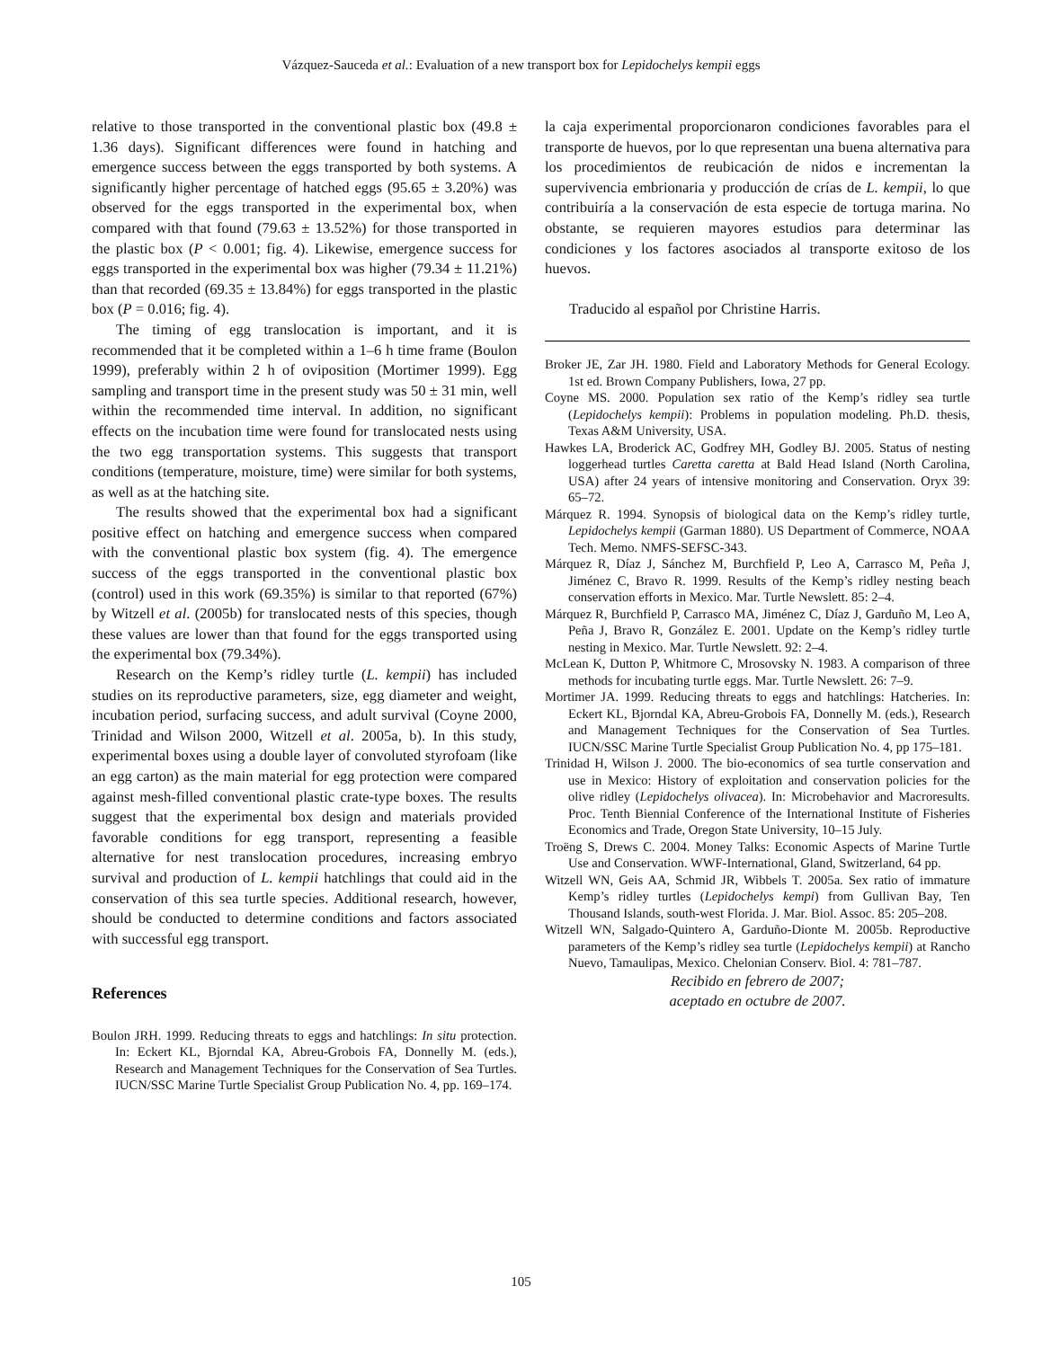Vázquez-Sauceda et al.: Evaluation of a new transport box for Lepidochelys kempii eggs
relative to those transported in the conventional plastic box (49.8 ± 1.36 days). Significant differences were found in hatching and emergence success between the eggs transported by both systems. A significantly higher percentage of hatched eggs (95.65 ± 3.20%) was observed for the eggs transported in the experimental box, when compared with that found (79.63 ± 13.52%) for those transported in the plastic box (P < 0.001; fig. 4). Likewise, emergence success for eggs transported in the experimental box was higher (79.34 ± 11.21%) than that recorded (69.35 ± 13.84%) for eggs transported in the plastic box (P = 0.016; fig. 4).
The timing of egg translocation is important, and it is recommended that it be completed within a 1–6 h time frame (Boulon 1999), preferably within 2 h of oviposition (Mortimer 1999). Egg sampling and transport time in the present study was 50 ± 31 min, well within the recommended time interval. In addition, no significant effects on the incubation time were found for translocated nests using the two egg transportation systems. This suggests that transport conditions (temperature, moisture, time) were similar for both systems, as well as at the hatching site.
The results showed that the experimental box had a significant positive effect on hatching and emergence success when compared with the conventional plastic box system (fig. 4). The emergence success of the eggs transported in the conventional plastic box (control) used in this work (69.35%) is similar to that reported (67%) by Witzell et al. (2005b) for translocated nests of this species, though these values are lower than that found for the eggs transported using the experimental box (79.34%).
Research on the Kemp’s ridley turtle (L. kempii) has included studies on its reproductive parameters, size, egg diameter and weight, incubation period, surfacing success, and adult survival (Coyne 2000, Trinidad and Wilson 2000, Witzell et al. 2005a, b). In this study, experimental boxes using a double layer of convoluted styrofoam (like an egg carton) as the main material for egg protection were compared against mesh-filled conventional plastic crate-type boxes. The results suggest that the experimental box design and materials provided favorable conditions for egg transport, representing a feasible alternative for nest translocation procedures, increasing embryo survival and production of L. kempii hatchlings that could aid in the conservation of this sea turtle species. Additional research, however, should be conducted to determine conditions and factors associated with successful egg transport.
References
Boulon JRH. 1999. Reducing threats to eggs and hatchlings: In situ protection. In: Eckert KL, Bjorndal KA, Abreu-Grobois FA, Donnelly M. (eds.), Research and Management Techniques for the Conservation of Sea Turtles. IUCN/SSC Marine Turtle Specialist Group Publication No. 4, pp. 169–174.
la caja experimental proporcionaron condiciones favorables para el transporte de huevos, por lo que representan una buena alternativa para los procedimientos de reubicación de nidos e incrementan la supervivencia embrionaria y producción de crías de L. kempii, lo que contribuiría a la conservación de esta especie de tortuga marina. No obstante, se requieren mayores estudios para determinar las condiciones y los factores asociados al transporte exitoso de los huevos.
Traducido al español por Christine Harris.
Broker JE, Zar JH. 1980. Field and Laboratory Methods for General Ecology. 1st ed. Brown Company Publishers, Iowa, 27 pp.
Coyne MS. 2000. Population sex ratio of the Kemp’s ridley sea turtle (Lepidochelys kempii): Problems in population modeling. Ph.D. thesis, Texas A&M University, USA.
Hawkes LA, Broderick AC, Godfrey MH, Godley BJ. 2005. Status of nesting loggerhead turtles Caretta caretta at Bald Head Island (North Carolina, USA) after 24 years of intensive monitoring and Conservation. Oryx 39: 65–72.
Márquez R. 1994. Synopsis of biological data on the Kemp’s ridley turtle, Lepidochelys kempii (Garman 1880). US Department of Commerce, NOAA Tech. Memo. NMFS-SEFSC-343.
Márquez R, Díaz J, Sánchez M, Burchfield P, Leo A, Carrasco M, Peña J, Jiménez C, Bravo R. 1999. Results of the Kemp’s ridley nesting beach conservation efforts in Mexico. Mar. Turtle Newslett. 85: 2–4.
Márquez R, Burchfield P, Carrasco MA, Jiménez C, Díaz J, Garduño M, Leo A, Peña J, Bravo R, González E. 2001. Update on the Kemp’s ridley turtle nesting in Mexico. Mar. Turtle Newslett. 92: 2–4.
McLean K, Dutton P, Whitmore C, Mrosovsky N. 1983. A comparison of three methods for incubating turtle eggs. Mar. Turtle Newslett. 26: 7–9.
Mortimer JA. 1999. Reducing threats to eggs and hatchlings: Hatcheries. In: Eckert KL, Bjorndal KA, Abreu-Grobois FA, Donnelly M. (eds.), Research and Management Techniques for the Conservation of Sea Turtles. IUCN/SSC Marine Turtle Specialist Group Publication No. 4, pp 175–181.
Trinidad H, Wilson J. 2000. The bio-economics of sea turtle conservation and use in Mexico: History of exploitation and conservation policies for the olive ridley (Lepidochelys olivacea). In: Microbehavior and Macroresults. Proc. Tenth Biennial Conference of the International Institute of Fisheries Economics and Trade, Oregon State University, 10–15 July.
Troëng S, Drews C. 2004. Money Talks: Economic Aspects of Marine Turtle Use and Conservation. WWF-International, Gland, Switzerland, 64 pp.
Witzell WN, Geis AA, Schmid JR, Wibbels T. 2005a. Sex ratio of immature Kemp’s ridley turtles (Lepidochelys kempi) from Gullivan Bay, Ten Thousand Islands, south-west Florida. J. Mar. Biol. Assoc. 85: 205–208.
Witzell WN, Salgado-Quintero A, Garduño-Dionte M. 2005b. Reproductive parameters of the Kemp’s ridley sea turtle (Lepidochelys kempii) at Rancho Nuevo, Tamaulipas, Mexico. Chelonian Conserv. Biol. 4: 781–787.
Recibido en febrero de 2007;
aceptado en octubre de 2007.
105